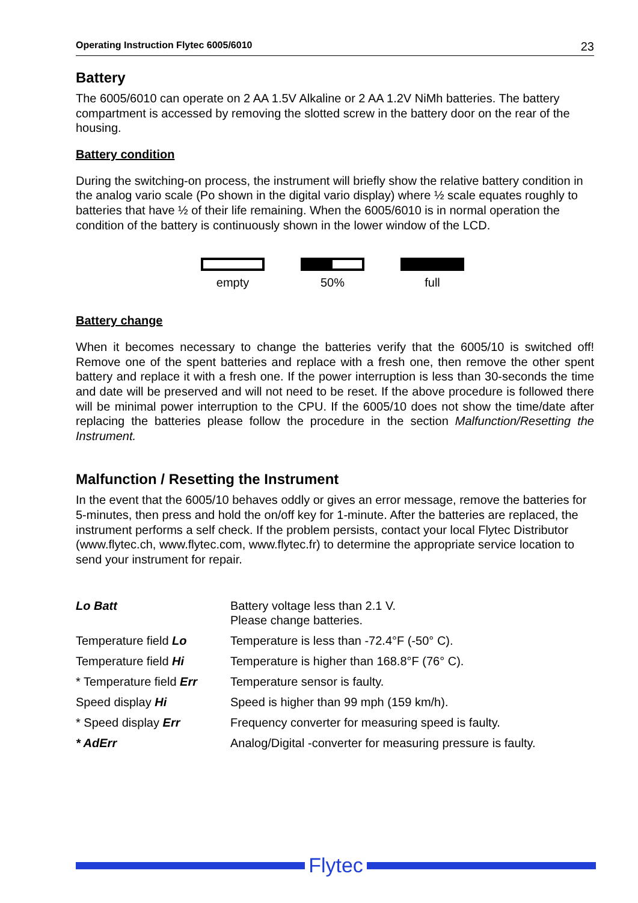Operating Instruction Flytec 6005/6010 23
Battery
The 6005/6010 can operate on 2 AA 1.5V Alkaline or 2 AA 1.2V NiMh batteries. The battery compartment is accessed by removing the slotted screw in the battery door on the rear of the housing.
Battery condition
During the switching-on process, the instrument will briefly show the relative battery condition in the analog vario scale (Po shown in the digital vario display) where ½ scale equates roughly to batteries that have ½ of their life remaining. When the 6005/6010 is in normal operation the condition of the battery is continuously shown in the lower window of the LCD.
empty 50% full
Battery change
When it becomes necessary to change the batteries verify that the 6005/10 is switched off! Remove one of the spent batteries and replace with a fresh one, then remove the other spent battery and replace it with a fresh one. If the power interruption is less than 30-seconds the time and date will be preserved and will not need to be reset. If the above procedure is followed there will be minimal power interruption to the CPU. If the 6005/10 does not show the time/date after replacing the batteries please follow the procedure in the section Malfunction/Resetting the Instrument.
Malfunction / Resetting the Instrument
In the event that the 6005/10 behaves oddly or gives an error message, remove the batteries for 5-minutes, then press and hold the on/off key for 1-minute. After the batteries are replaced, the instrument performs a self check. If the problem persists, contact your local Flytec Distributor (www.flytec.ch, www.flytec.com, www.flytec.fr) to determine the appropriate service location to send your instrument for repair.
| Lo Batt | Battery voltage less than 2.1 V. Please change batteries. |
| Temperature field Lo | Temperature is less than -72.4°F (-50° C). |
| Temperature field Hi | Temperature is higher than 168.8°F (76° C). |
| * Temperature field Err | Temperature sensor is faulty. |
| Speed display Hi | Speed is higher than 99 mph (159 km/h). |
| * Speed display Err | Frequency converter for measuring speed is faulty. |
| * AdErr | Analog/Digital -converter for measuring pressure is faulty. |
Flytec